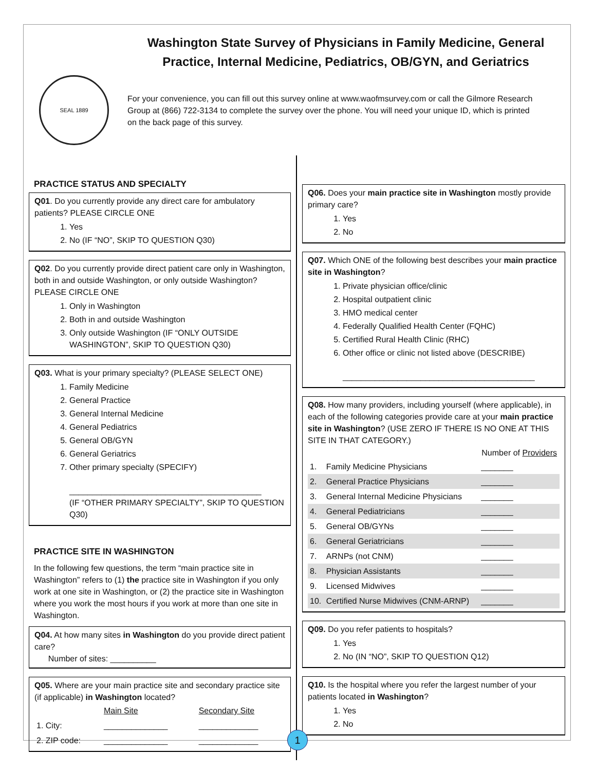Washington State Survey of Physicians in Family Medicine, General Practice, Internal Medicine, Pediatrics, OB/GYN, and Geriatrics
SEAL 1889
For your convenience, you can fill out this survey online at www.waofmsurvey.com or call the Gilmore Research Group at (866) 722-3134 to complete the survey over the phone. You will need your unique ID, which is printed on the back page of this survey.
PRACTICE STATUS AND SPECIALTY
Q01. Do you currently provide any direct care for ambulatory patients? PLEASE CIRCLE ONE
1. Yes
2. No (IF “NO”, SKIP TO QUESTION Q30)
Q02. Do you currently provide direct patient care only in Washington, both in and outside Washington, or only outside Washington? PLEASE CIRCLE ONE
1. Only in Washington
2. Both in and outside Washington
3. Only outside Washington (IF “ONLY OUTSIDE WASHINGTON”, SKIP TO QUESTION Q30)
Q03. What is your primary specialty? (PLEASE SELECT ONE)
1. Family Medicine
2. General Practice
3. General Internal Medicine
4. General Pediatrics
5. General OB/GYN
6. General Geriatrics
7. Other primary specialty (SPECIFY)
__________________________________________
(IF “OTHER PRIMARY SPECIALTY”, SKIP TO QUESTION Q30)
PRACTICE SITE IN WASHINGTON
In the following few questions, the term “main practice site in Washington” refers to (1) the practice site in Washington if you only work at one site in Washington, or (2) the practice site in Washington where you work the most hours if you work at more than one site in Washington.
Q04. At how many sites in Washington do you provide direct patient care?
Number of sites: __________
Q05. Where are your main practice site and secondary practice site (if applicable) in Washington located?
| | Main Site | Secondary Site |
| 1. City: | ______________ | _____________ |
| 2. ZIP code: | ______________ | _____________ |
Q06. Does your main practice site in Washington mostly provide primary care?
1. Yes
2. No
Q07. Which ONE of the following best describes your main practice site in Washington?
1. Private physician office/clinic
2. Hospital outpatient clinic
3. HMO medical center
4. Federally Qualified Health Center (FQHC)
5. Certified Rural Health Clinic (RHC)
6. Other office or clinic not listed above (DESCRIBE)
__________________________________________
Q08. How many providers, including yourself (where applicable), in each of the following categories provide care at your main practice site in Washington? (USE ZERO IF THERE IS NO ONE AT THIS SITE IN THAT CATEGORY.)
| | | Number of Providers |
| --- | --- | --- |
| 1. | Family Medicine Physicians | _______ |
| 2. | General Practice Physicians | _______ |
| 3. | General Internal Medicine Physicians | _______ |
| 4. | General Pediatricians | _______ |
| 5. | General OB/GYNs | _______ |
| 6. | General Geriatricians | _______ |
| 7. | ARNPs (not CNM) | _______ |
| 8. | Physician Assistants | _______ |
| 9. | Licensed Midwives | _______ |
| 10. | Certified Nurse Midwives (CNM-ARNP) | _______ |
Q09. Do you refer patients to hospitals?
1. Yes
2. No (IN “NO”, SKIP TO QUESTION Q12)
Q10. Is the hospital where you refer the largest number of your patients located in Washington?
1. Yes
2. No
1